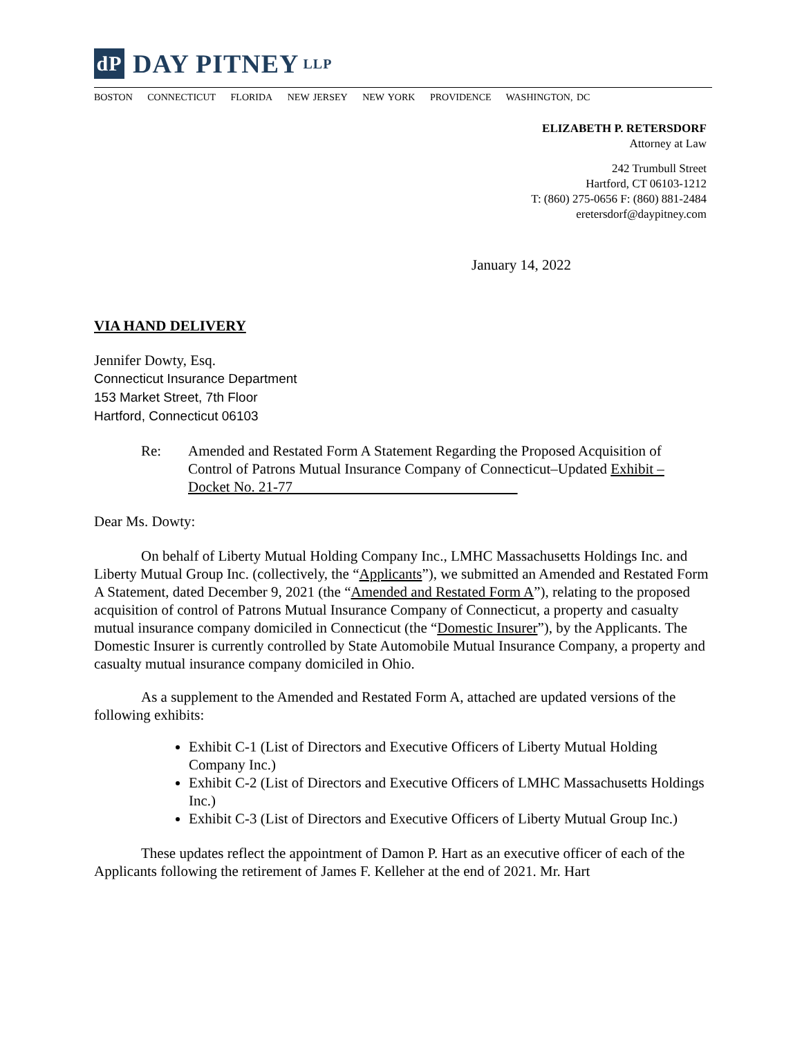dP
DAY PITNEY LLP
BOSTON CONNECTICUT FLORIDA NEW JERSEY NEW YORK PROVIDENCE WASHINGTON, DC
ELIZABETH P. RETERSDORF
Attorney at Law
242 Trumbull Street
Hartford, CT 06103-1212
T: (860) 275-0656 F: (860) 881-2484
eretersdorf@daypitney.com
January 14, 2022
VIA HAND DELIVERY
Jennifer Dowty, Esq.
Connecticut Insurance Department
153 Market Street, 7th Floor
Hartford, Connecticut 06103
Re: Amended and Restated Form A Statement Regarding the Proposed Acquisition of Control of Patrons Mutual Insurance Company of Connecticut–Updated Exhibit – Docket No. 21-77
Dear Ms. Dowty:
On behalf of Liberty Mutual Holding Company Inc., LMHC Massachusetts Holdings Inc. and Liberty Mutual Group Inc. (collectively, the “Applicants”), we submitted an Amended and Restated Form A Statement, dated December 9, 2021 (the “Amended and Restated Form A”), relating to the proposed acquisition of control of Patrons Mutual Insurance Company of Connecticut, a property and casualty mutual insurance company domiciled in Connecticut (the “Domestic Insurer”), by the Applicants. The Domestic Insurer is currently controlled by State Automobile Mutual Insurance Company, a property and casualty mutual insurance company domiciled in Ohio.
As a supplement to the Amended and Restated Form A, attached are updated versions of the following exhibits:
Exhibit C-1 (List of Directors and Executive Officers of Liberty Mutual Holding Company Inc.)
Exhibit C-2 (List of Directors and Executive Officers of LMHC Massachusetts Holdings Inc.)
Exhibit C-3 (List of Directors and Executive Officers of Liberty Mutual Group Inc.)
These updates reflect the appointment of Damon P. Hart as an executive officer of each of the Applicants following the retirement of James F. Kelleher at the end of 2021. Mr. Hart